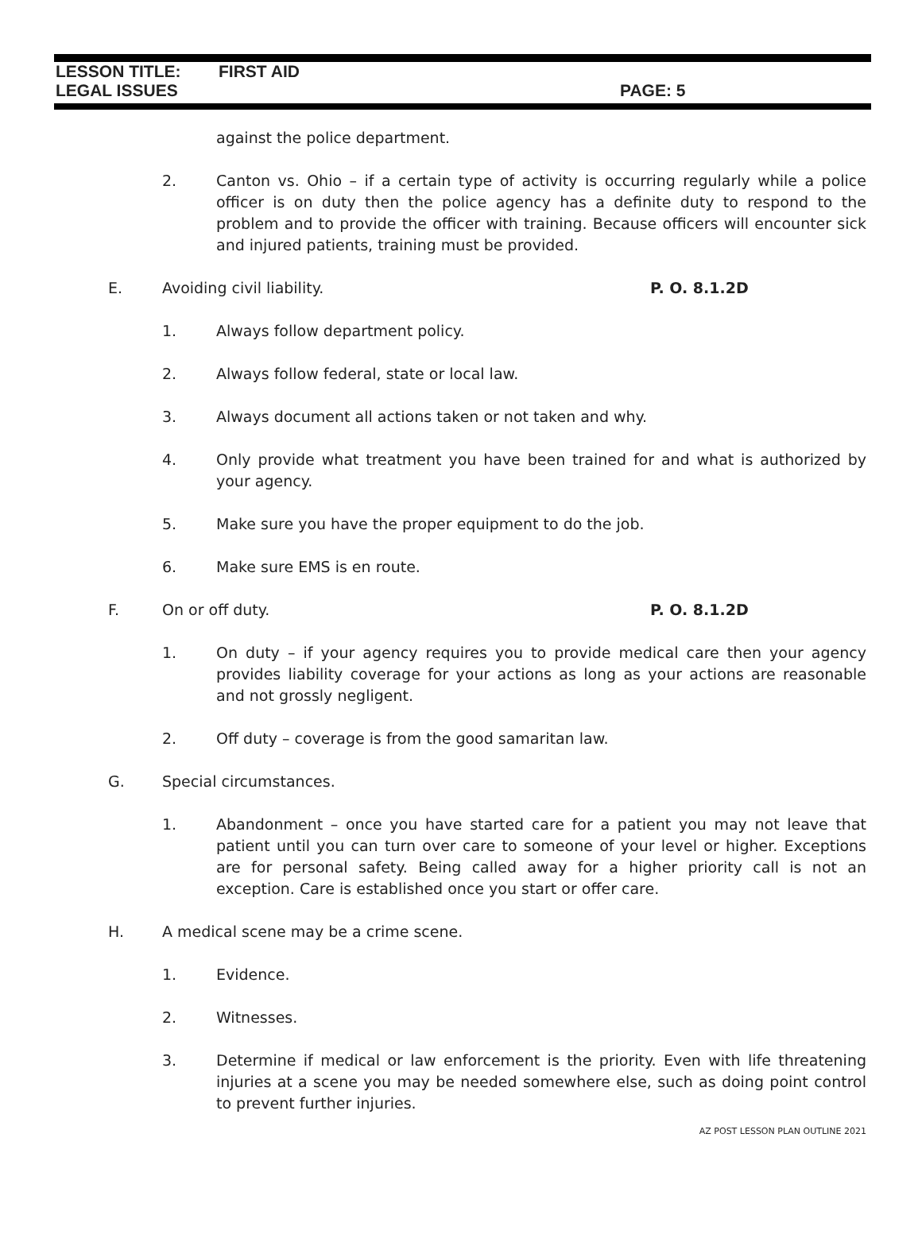LESSON TITLE: FIRST AID
LEGAL ISSUES PAGE: 5
against the police department.
2. Canton vs. Ohio – if a certain type of activity is occurring regularly while a police officer is on duty then the police agency has a definite duty to respond to the problem and to provide the officer with training. Because officers will encounter sick and injured patients, training must be provided.
E. Avoiding civil liability. P. O. 8.1.2D
1. Always follow department policy.
2. Always follow federal, state or local law.
3. Always document all actions taken or not taken and why.
4. Only provide what treatment you have been trained for and what is authorized by your agency.
5. Make sure you have the proper equipment to do the job.
6. Make sure EMS is en route.
F. On or off duty. P. O. 8.1.2D
1. On duty – if your agency requires you to provide medical care then your agency provides liability coverage for your actions as long as your actions are reasonable and not grossly negligent.
2. Off duty – coverage is from the good samaritan law.
G. Special circumstances.
1. Abandonment – once you have started care for a patient you may not leave that patient until you can turn over care to someone of your level or higher. Exceptions are for personal safety. Being called away for a higher priority call is not an exception. Care is established once you start or offer care.
H. A medical scene may be a crime scene.
1. Evidence.
2. Witnesses.
3. Determine if medical or law enforcement is the priority. Even with life threatening injuries at a scene you may be needed somewhere else, such as doing point control to prevent further injuries.
AZ POST LESSON PLAN OUTLINE 2021